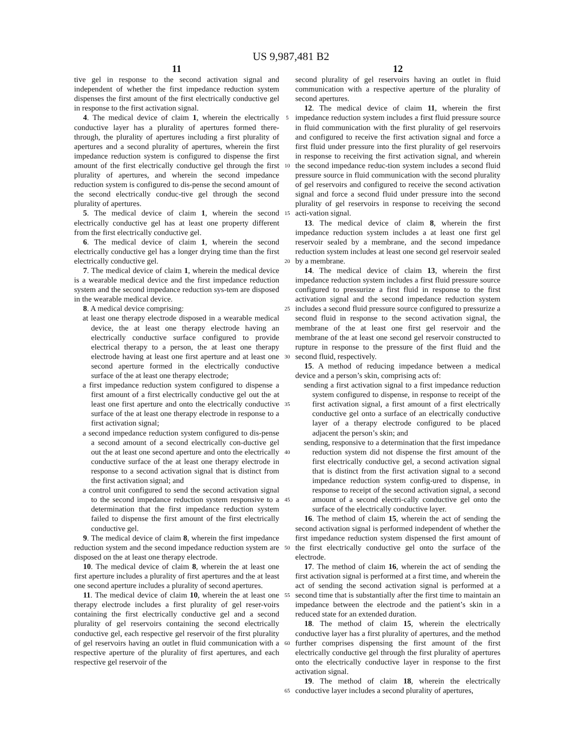US 9,987,481 B2
11
tive gel in response to the second activation signal and independent of whether the first impedance reduction system dispenses the first amount of the first electrically conductive gel in response to the first activation signal.
4. The medical device of claim 1, wherein the electrically conductive layer has a plurality of apertures formed there-through, the plurality of apertures including a first plurality of apertures and a second plurality of apertures, wherein the first impedance reduction system is configured to dispense the first amount of the first electrically conductive gel through the first plurality of apertures, and wherein the second impedance reduction system is configured to dis-pense the second amount of the second electrically conduc-tive gel through the second plurality of apertures.
5. The medical device of claim 1, wherein the second electrically conductive gel has at least one property different from the first electrically conductive gel.
6. The medical device of claim 1, wherein the second electrically conductive gel has a longer drying time than the first electrically conductive gel.
7. The medical device of claim 1, wherein the medical device is a wearable medical device and the first impedance reduction system and the second impedance reduction sys-tem are disposed in the wearable medical device.
8. A medical device comprising:
at least one therapy electrode disposed in a wearable medical device, the at least one therapy electrode having an electrically conductive surface configured to provide electrical therapy to a person, the at least one therapy electrode having at least one first aperture and at least one second aperture formed in the electrically conductive surface of the at least one therapy electrode;
a first impedance reduction system configured to dispense a first amount of a first electrically conductive gel out the at least one first aperture and onto the electrically conductive surface of the at least one therapy electrode in response to a first activation signal;
a second impedance reduction system configured to dis-pense a second amount of a second electrically con-ductive gel out the at least one second aperture and onto the electrically conductive surface of the at least one therapy electrode in response to a second activation signal that is distinct from the first activation signal; and
a control unit configured to send the second activation signal to the second impedance reduction system responsive to a determination that the first impedance reduction system failed to dispense the first amount of the first electrically conductive gel.
9. The medical device of claim 8, wherein the first impedance reduction system and the second impedance reduction system are disposed on the at least one therapy electrode.
10. The medical device of claim 8, wherein the at least one first aperture includes a plurality of first apertures and the at least one second aperture includes a plurality of second apertures.
11. The medical device of claim 10, wherein the at least one therapy electrode includes a first plurality of gel reser-voirs containing the first electrically conductive gel and a second plurality of gel reservoirs containing the second electrically conductive gel, each respective gel reservoir of the first plurality of gel reservoirs having an outlet in fluid communication with a respective aperture of the plurality of first apertures, and each respective gel reservoir of the
5
10
15
20
25
30
35
40
45
50
55
60
65
12
second plurality of gel reservoirs having an outlet in fluid communication with a respective aperture of the plurality of second apertures.
12. The medical device of claim 11, wherein the first impedance reduction system includes a first fluid pressure source in fluid communication with the first plurality of gel reservoirs and configured to receive the first activation signal and force a first fluid under pressure into the first plurality of gel reservoirs in response to receiving the first activation signal, and wherein the second impedance reduc-tion system includes a second fluid pressure source in fluid communication with the second plurality of gel reservoirs and configured to receive the second activation signal and force a second fluid under pressure into the second plurality of gel reservoirs in response to receiving the second acti-vation signal.
13. The medical device of claim 8, wherein the first impedance reduction system includes a at least one first gel reservoir sealed by a membrane, and the second impedance reduction system includes at least one second gel reservoir sealed by a membrane.
14. The medical device of claim 13, wherein the first impedance reduction system includes a first fluid pressure source configured to pressurize a first fluid in response to the first activation signal and the second impedance reduction system includes a second fluid pressure source configured to pressurize a second fluid in response to the second activation signal, the membrane of the at least one first gel reservoir and the membrane of the at least one second gel reservoir constructed to rupture in response to the pressure of the first fluid and the second fluid, respectively.
15. A method of reducing impedance between a medical device and a person’s skin, comprising acts of:
sending a first activation signal to a first impedance reduction system configured to dispense, in response to receipt of the first activation signal, a first amount of a first electrically conductive gel onto a surface of an electrically conductive layer of a therapy electrode configured to be placed adjacent the person’s skin; and
sending, responsive to a determination that the first impedance reduction system did not dispense the first amount of the first electrically conductive gel, a second activation signal that is distinct from the first activation signal to a second impedance reduction system config-ured to dispense, in response to receipt of the second activation signal, a second amount of a second electri-cally conductive gel onto the surface of the electrically conductive layer.
16. The method of claim 15, wherein the act of sending the second activation signal is performed independent of whether the first impedance reduction system dispensed the first amount of the first electrically conductive gel onto the surface of the electrode.
17. The method of claim 16, wherein the act of sending the first activation signal is performed at a first time, and wherein the act of sending the second activation signal is performed at a second time that is substantially after the first time to maintain an impedance between the electrode and the patient’s skin in a reduced state for an extended duration.
18. The method of claim 15, wherein the electrically conductive layer has a first plurality of apertures, and the method further comprises dispensing the first amount of the first electrically conductive gel through the first plurality of apertures onto the electrically conductive layer in response to the first activation signal.
19. The method of claim 18, wherein the electrically conductive layer includes a second plurality of apertures,